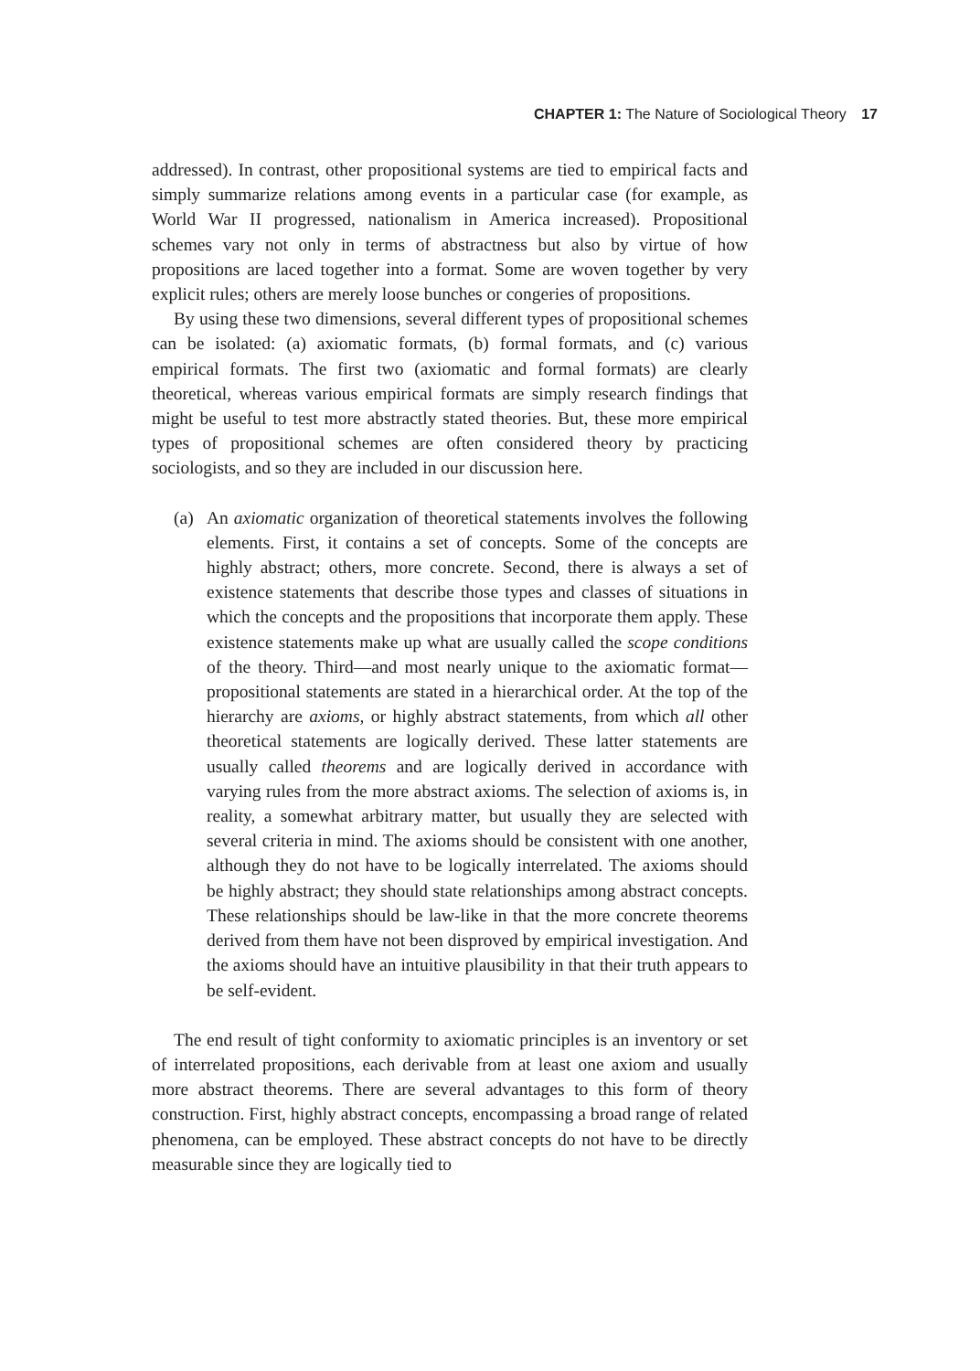CHAPTER 1: The Nature of Sociological Theory 17
addressed). In contrast, other propositional systems are tied to empirical facts and simply summarize relations among events in a particular case (for example, as World War II progressed, nationalism in America increased). Propositional schemes vary not only in terms of abstractness but also by virtue of how propositions are laced together into a format. Some are woven together by very explicit rules; others are merely loose bunches or congeries of propositions.
By using these two dimensions, several different types of propositional schemes can be isolated: (a) axiomatic formats, (b) formal formats, and (c) various empirical formats. The first two (axiomatic and formal formats) are clearly theoretical, whereas various empirical formats are simply research findings that might be useful to test more abstractly stated theories. But, these more empirical types of propositional schemes are often considered theory by practicing sociologists, and so they are included in our discussion here.
(a) An axiomatic organization of theoretical statements involves the following elements. First, it contains a set of concepts. Some of the concepts are highly abstract; others, more concrete. Second, there is always a set of existence statements that describe those types and classes of situations in which the concepts and the propositions that incorporate them apply. These existence statements make up what are usually called the scope conditions of the theory. Third—and most nearly unique to the axiomatic format—propositional statements are stated in a hierarchical order. At the top of the hierarchy are axioms, or highly abstract statements, from which all other theoretical statements are logically derived. These latter statements are usually called theorems and are logically derived in accordance with varying rules from the more abstract axioms. The selection of axioms is, in reality, a somewhat arbitrary matter, but usually they are selected with several criteria in mind. The axioms should be consistent with one another, although they do not have to be logically interrelated. The axioms should be highly abstract; they should state relationships among abstract concepts. These relationships should be law-like in that the more concrete theorems derived from them have not been disproved by empirical investigation. And the axioms should have an intuitive plausibility in that their truth appears to be self-evident.
The end result of tight conformity to axiomatic principles is an inventory or set of interrelated propositions, each derivable from at least one axiom and usually more abstract theorems. There are several advantages to this form of theory construction. First, highly abstract concepts, encompassing a broad range of related phenomena, can be employed. These abstract concepts do not have to be directly measurable since they are logically tied to